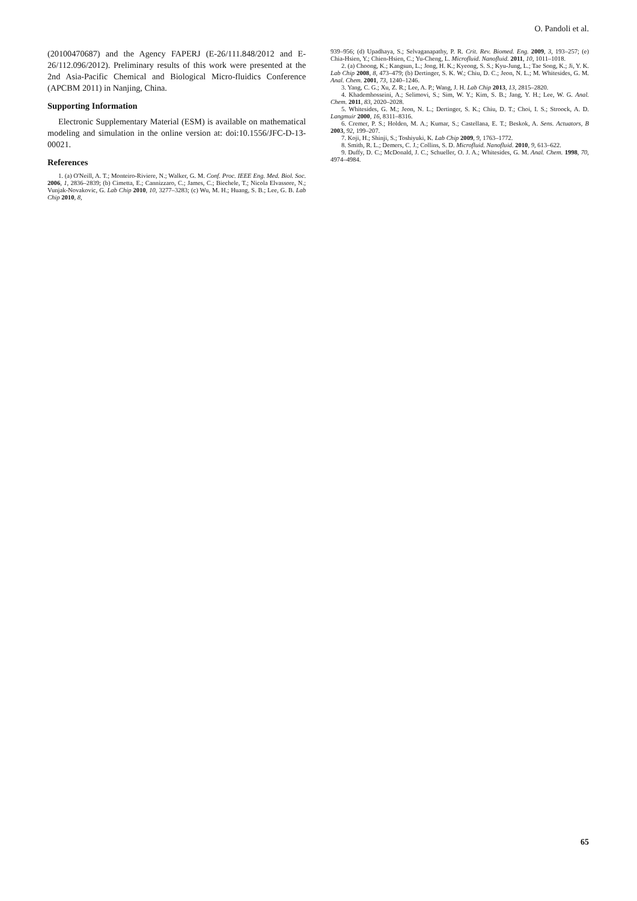O. Pandoli et al.
(20100470687) and the Agency FAPERJ (E-26/111.848/2012 and E-26/112.096/2012). Preliminary results of this work were presented at the 2nd Asia-Pacific Chemical and Biological Micro-fluidics Conference (APCBM 2011) in Nanjing, China.
Supporting Information
Electronic Supplementary Material (ESM) is available on mathematical modeling and simulation in the online version at: doi:10.1556/JFC-D-13-00021.
References
1. (a) O'Neill, A. T.; Monteiro-Riviere, N.; Walker, G. M. Conf. Proc. IEEE Eng. Med. Biol. Soc. 2006, 1, 2836–2839; (b) Cimetta, E.; Cannizzaro, C.; James, C.; Biechele, T.; Nicola Elvassore, N.; Vunjak-Novakovic, G. Lab Chip 2010, 10, 3277–3283; (c) Wu, M. H.; Huang, S. B.; Lee, G. B. Lab Chip 2010, 8,
939–956; (d) Upadhaya, S.; Selvaganapathy, P. R. Crit. Rev. Biomed. Eng. 2009, 3, 193–257; (e) Chia-Hsien, Y.; Chien-Hsien, C.; Yu-Cheng, L. Microfluid. Nanofluid. 2011, 10, 1011–1018.
2. (a) Choong, K.; Kangsun, L.; Jong, H. K.; Kyeong, S. S.; Kyu-Jung, L.; Tae Song, K.; Ji, Y. K. Lab Chip 2008, 8, 473–479; (b) Dertinger, S. K. W.; Chiu, D. C.; Jeon, N. L.; M. Whitesides, G. M. Anal. Chem. 2001, 73, 1240–1246.
3. Yang, C. G.; Xu, Z. R.; Lee, A. P.; Wang, J. H. Lab Chip 2013, 13, 2815–2820.
4. Khademhosseini, A.; Selimovi, S.; Sim, W. Y.; Kim, S. B.; Jang, Y. H.; Lee, W. G. Anal. Chem. 2011, 83, 2020–2028.
5. Whitesides, G. M.; Jeon, N. L.; Dertinger, S. K.; Chiu, D. T.; Choi, I. S.; Stroock, A. D. Langmuir 2000, 16, 8311–8316.
6. Cremer, P. S.; Holden, M. A.; Kumar, S.; Castellana, E. T.; Beskok, A. Sens. Actuators, B 2003, 92, 199–207.
7. Koji, H.; Shinji, S.; Toshiyuki, K. Lab Chip 2009, 9, 1763–1772.
8. Smith, R. L.; Demers, C. J.; Collins, S. D. Microfluid. Nanofluid. 2010, 9, 613–622.
9. Duffy, D. C.; McDonald, J. C.; Schueller, O. J. A.; Whitesides, G. M. Anal. Chem. 1998, 70, 4974–4984.
65